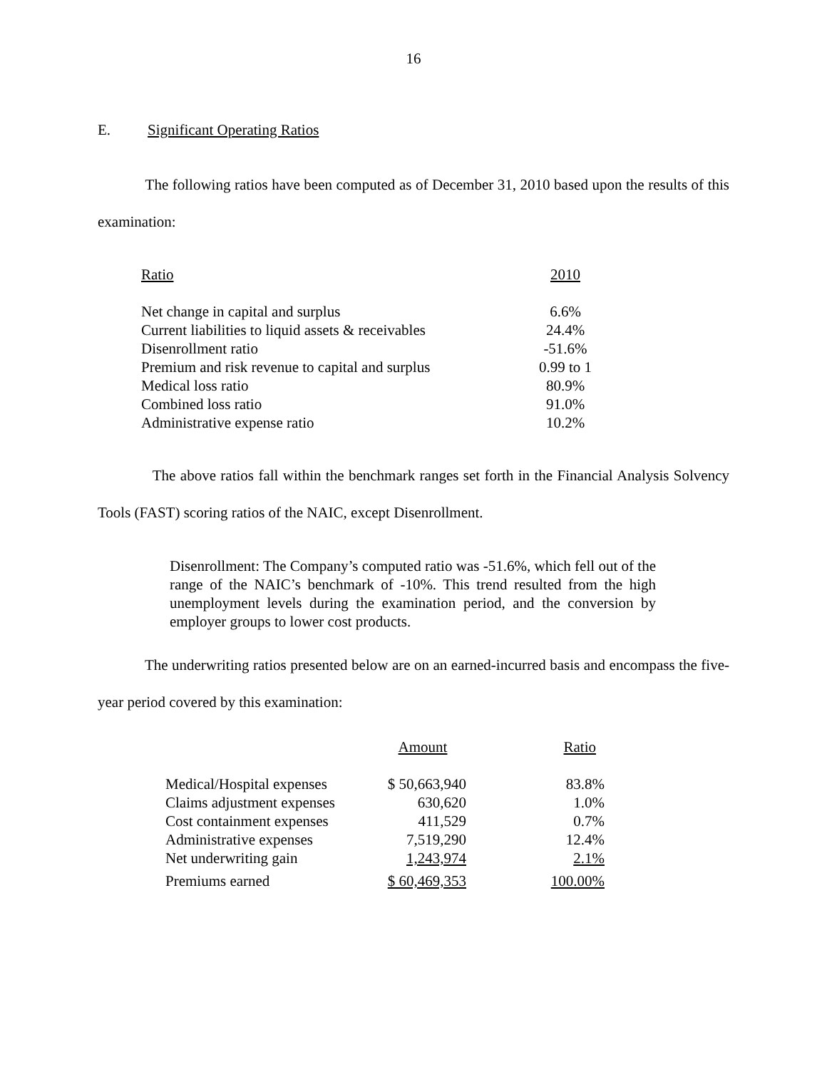16
E. Significant Operating Ratios
The following ratios have been computed as of December 31, 2010 based upon the results of this examination:
| Ratio | 2010 |
| Net change in capital and surplus | 6.6% |
| Current liabilities to liquid assets & receivables | 24.4% |
| Disenrollment ratio | -51.6% |
| Premium and risk revenue to capital and surplus | 0.99 to 1 |
| Medical loss ratio | 80.9% |
| Combined loss ratio | 91.0% |
| Administrative expense ratio | 10.2% |
The above ratios fall within the benchmark ranges set forth in the Financial Analysis Solvency Tools (FAST) scoring ratios of the NAIC, except Disenrollment.
Disenrollment: The Company’s computed ratio was -51.6%, which fell out of the range of the NAIC’s benchmark of -10%. This trend resulted from the high unemployment levels during the examination period, and the conversion by employer groups to lower cost products.
The underwriting ratios presented below are on an earned-incurred basis and encompass the five-year period covered by this examination:
| | Amount | Ratio |
| Medical/Hospital expenses | $ 50,663,940 | 83.8% |
| Claims adjustment expenses | 630,620 | 1.0% |
| Cost containment expenses | 411,529 | 0.7% |
| Administrative expenses | 7,519,290 | 12.4% |
| Net underwriting gain | 1,243,974 | 2.1% |
| Premiums earned | $ 60,469,353 | 100.00% |